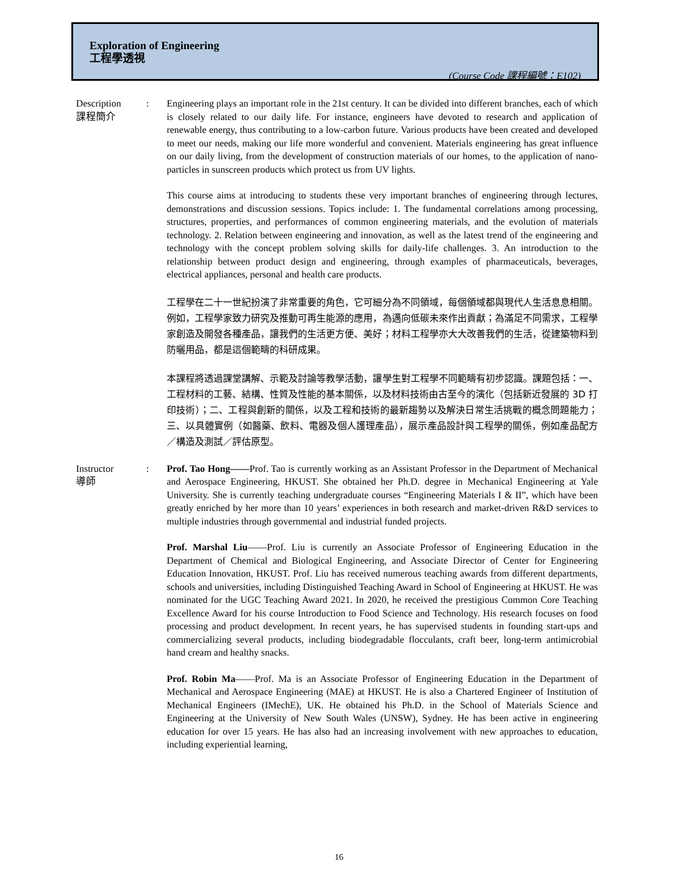Exploration of Engineering
工程學透視
(Course Code 課程編號：E102)
Description
課程簡介
: Engineering plays an important role in the 21st century. It can be divided into different branches, each of which is closely related to our daily life. For instance, engineers have devoted to research and application of renewable energy, thus contributing to a low-carbon future. Various products have been created and developed to meet our needs, making our life more wonderful and convenient. Materials engineering has great influence on our daily living, from the development of construction materials of our homes, to the application of nano-particles in sunscreen products which protect us from UV lights.
This course aims at introducing to students these very important branches of engineering through lectures, demonstrations and discussion sessions. Topics include: 1. The fundamental correlations among processing, structures, properties, and performances of common engineering materials, and the evolution of materials technology. 2. Relation between engineering and innovation, as well as the latest trend of the engineering and technology with the concept problem solving skills for daily-life challenges. 3. An introduction to the relationship between product design and engineering, through examples of pharmaceuticals, beverages, electrical appliances, personal and health care products.
工程學在二十一世紀扮演了非常重要的角色，它可細分為不同領域，每個領域都與現代人生活息息相關。例如，工程學家致力研究及推動可再生能源的應用，為邁向低碳未來作出貢獻；為滿足不同需求，工程學家創造及開發各種產品，讓我們的生活更方便、美好；材料工程學亦大大改善我們的生活，從建築物料到防曬用品，都是這個範疇的科研成果。
本課程將透過課堂講解、示範及討論等教學活動，讓學生對工程學不同範疇有初步認識。課題包括：一、工程材料的工藝、結構、性質及性能的基本關係，以及材料技術由古至今的演化（包括新近發展的 3D 打印技術）；二、工程與創新的關係，以及工程和技術的最新趨勢以及解決日常生活挑戰的概念問題能力；三、以具體實例（如醫藥、飲料、電器及個人護理產品），展示產品設計與工程學的關係，例如產品配方／構造及測試／評估原型。
Instructor
導師
: Prof. Tao Hong——Prof. Tao is currently working as an Assistant Professor in the Department of Mechanical and Aerospace Engineering, HKUST. She obtained her Ph.D. degree in Mechanical Engineering at Yale University. She is currently teaching undergraduate courses “Engineering Materials I & II”, which have been greatly enriched by her more than 10 years’ experiences in both research and market-driven R&D services to multiple industries through governmental and industrial funded projects.
Prof. Marshal Liu——Prof. Liu is currently an Associate Professor of Engineering Education in the Department of Chemical and Biological Engineering, and Associate Director of Center for Engineering Education Innovation, HKUST. Prof. Liu has received numerous teaching awards from different departments, schools and universities, including Distinguished Teaching Award in School of Engineering at HKUST. He was nominated for the UGC Teaching Award 2021. In 2020, he received the prestigious Common Core Teaching Excellence Award for his course Introduction to Food Science and Technology. His research focuses on food processing and product development. In recent years, he has supervised students in founding start-ups and commercializing several products, including biodegradable flocculants, craft beer, long-term antimicrobial hand cream and healthy snacks.
Prof. Robin Ma——Prof. Ma is an Associate Professor of Engineering Education in the Department of Mechanical and Aerospace Engineering (MAE) at HKUST. He is also a Chartered Engineer of Institution of Mechanical Engineers (IMechE), UK. He obtained his Ph.D. in the School of Materials Science and Engineering at the University of New South Wales (UNSW), Sydney. He has been active in engineering education for over 15 years. He has also had an increasing involvement with new approaches to education, including experiential learning,
16